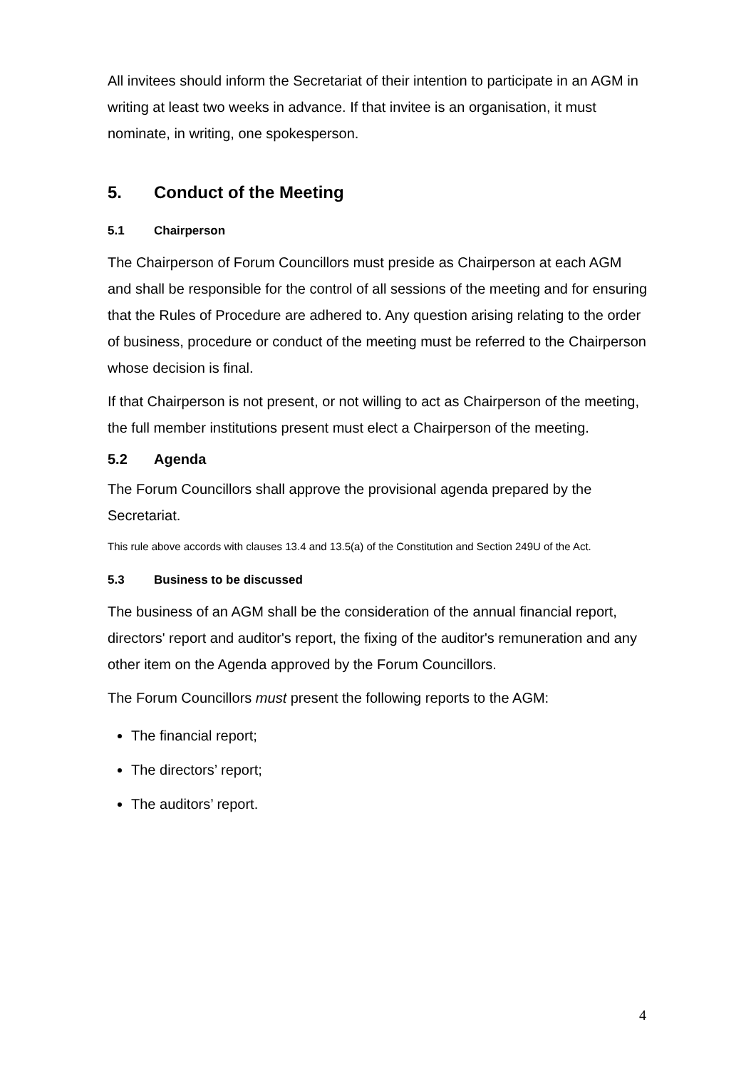All invitees should inform the Secretariat of their intention to participate in an AGM in writing at least two weeks in advance. If that invitee is an organisation, it must nominate, in writing, one spokesperson.
5. Conduct of the Meeting
5.1 Chairperson
The Chairperson of Forum Councillors must preside as Chairperson at each AGM and shall be responsible for the control of all sessions of the meeting and for ensuring that the Rules of Procedure are adhered to. Any question arising relating to the order of business, procedure or conduct of the meeting must be referred to the Chairperson whose decision is final.
If that Chairperson is not present, or not willing to act as Chairperson of the meeting, the full member institutions present must elect a Chairperson of the meeting.
5.2 Agenda
The Forum Councillors shall approve the provisional agenda prepared by the Secretariat.
This rule above accords with clauses 13.4 and 13.5(a) of the Constitution and Section 249U of the Act.
5.3 Business to be discussed
The business of an AGM shall be the consideration of the annual financial report, directors' report and auditor's report, the fixing of the auditor's remuneration and any other item on the Agenda approved by the Forum Councillors.
The Forum Councillors must present the following reports to the AGM:
The financial report;
The directors’ report;
The auditors’ report.
4